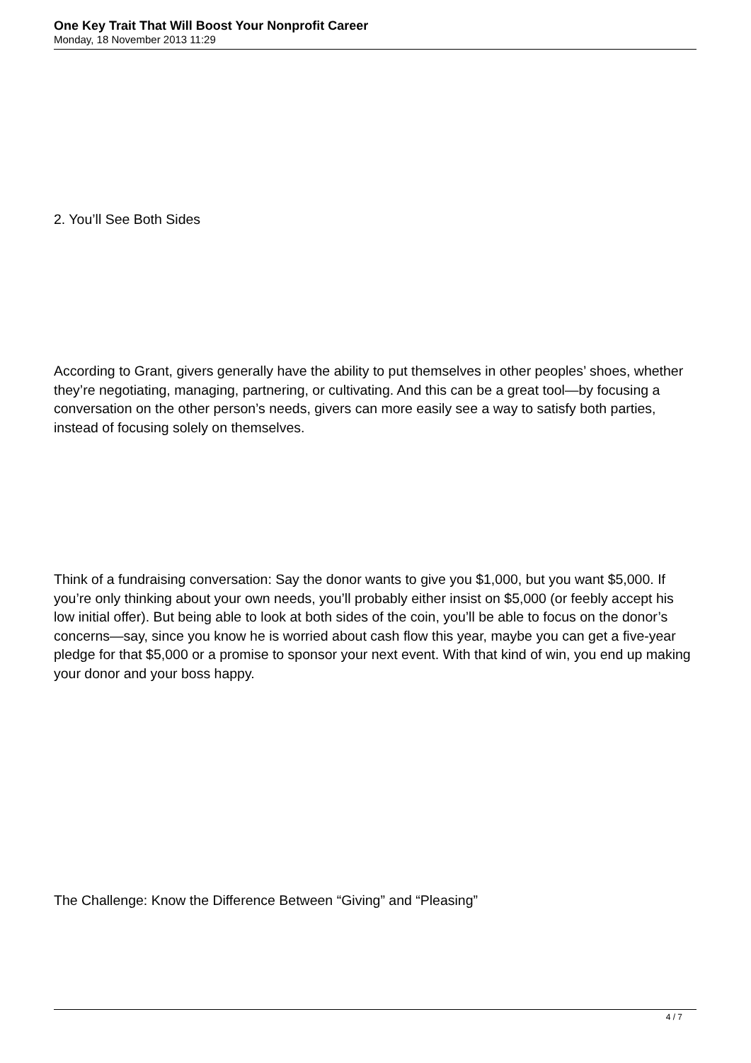One Key Trait That Will Boost Your Nonprofit Career
Monday, 18 November 2013 11:29
2. You’ll See Both Sides
According to Grant, givers generally have the ability to put themselves in other peoples’ shoes, whether they’re negotiating, managing, partnering, or cultivating. And this can be a great tool—by focusing a conversation on the other person’s needs, givers can more easily see a way to satisfy both parties, instead of focusing solely on themselves.
Think of a fundraising conversation: Say the donor wants to give you $1,000, but you want $5,000. If you’re only thinking about your own needs, you’ll probably either insist on $5,000 (or feebly accept his low initial offer). But being able to look at both sides of the coin, you’ll be able to focus on the donor’s concerns—say, since you know he is worried about cash flow this year, maybe you can get a five-year pledge for that $5,000 or a promise to sponsor your next event. With that kind of win, you end up making your donor and your boss happy.
The Challenge: Know the Difference Between “Giving” and “Pleasing”
4 / 7